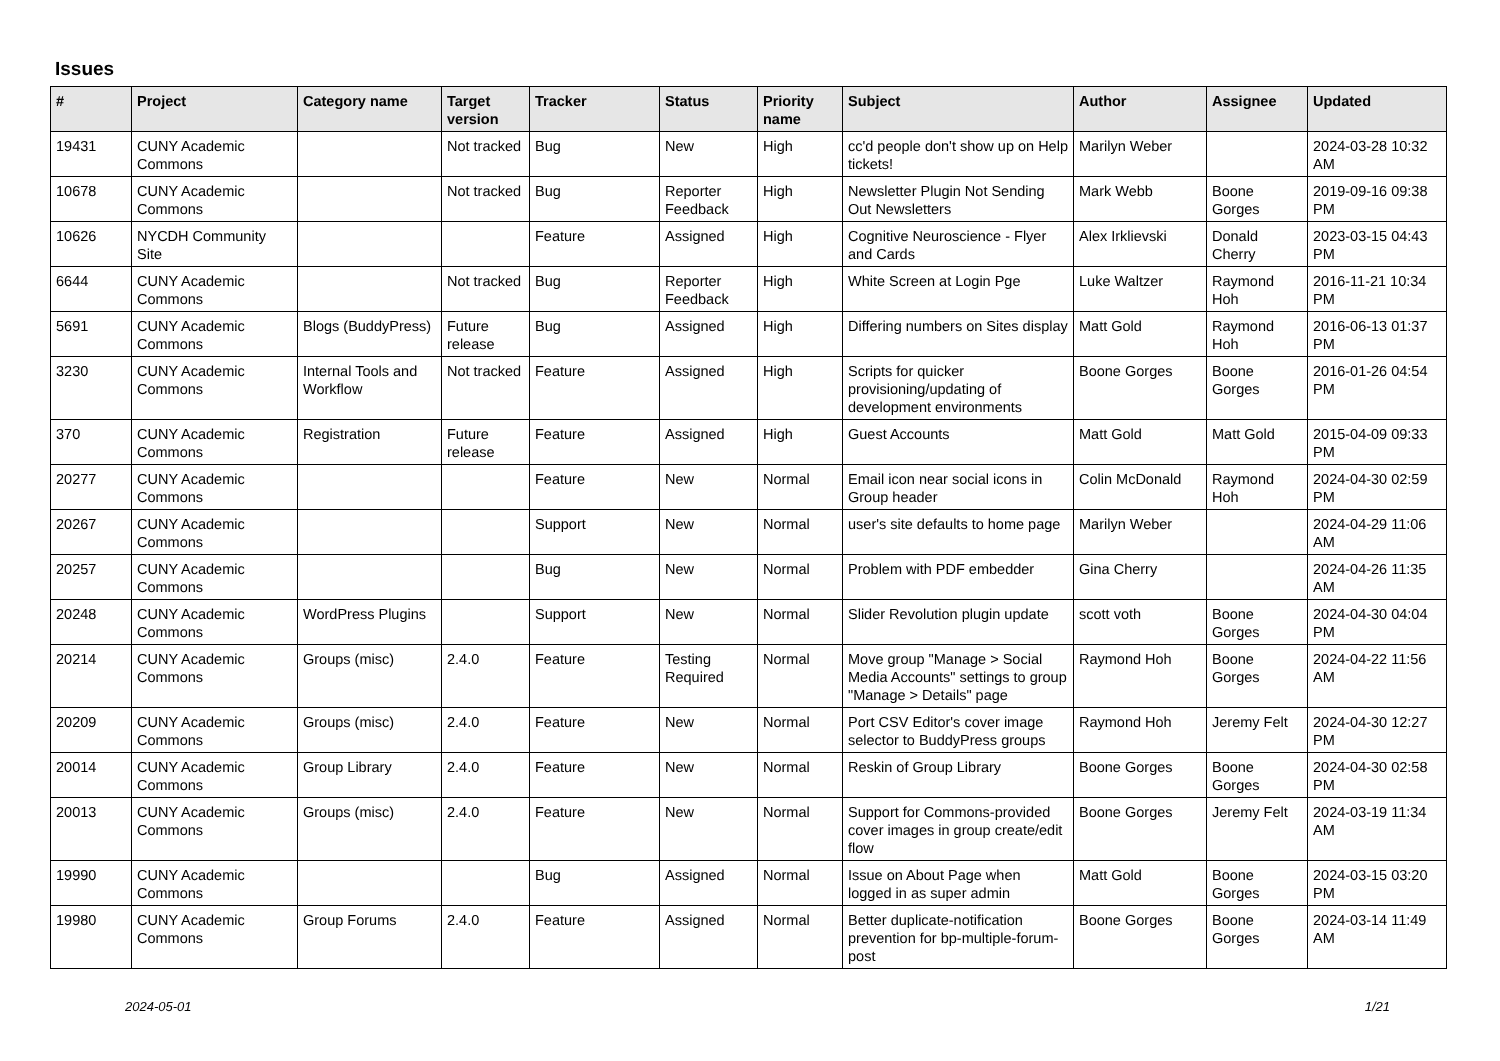Issues
| # | Project | Category name | Target version | Tracker | Status | Priority name | Subject | Author | Assignee | Updated |
| --- | --- | --- | --- | --- | --- | --- | --- | --- | --- | --- |
| 19431 | CUNY Academic Commons | | Not tracked | Bug | New | High | cc'd people don't show up on Help tickets! | Marilyn Weber | | 2024-03-28 10:32 AM |
| 10678 | CUNY Academic Commons | | Not tracked | Bug | Reporter Feedback | High | Newsletter Plugin Not Sending Out Newsletters | Mark Webb | Boone Gorges | 2019-09-16 09:38 PM |
| 10626 | NYCDH Community Site | | | Feature | Assigned | High | Cognitive Neuroscience - Flyer and Cards | Alex Irklievski | Donald Cherry | 2023-03-15 04:43 PM |
| 6644 | CUNY Academic Commons | | Not tracked | Bug | Reporter Feedback | High | White Screen at Login Pge | Luke Waltzer | Raymond Hoh | 2016-11-21 10:34 PM |
| 5691 | CUNY Academic Commons | Blogs (BuddyPress) | Future release | Bug | Assigned | High | Differing numbers on Sites display | Matt Gold | Raymond Hoh | 2016-06-13 01:37 PM |
| 3230 | CUNY Academic Commons | Internal Tools and Workflow | Not tracked | Feature | Assigned | High | Scripts for quicker provisioning/updating of development environments | Boone Gorges | Boone Gorges | 2016-01-26 04:54 PM |
| 370 | CUNY Academic Commons | Registration | Future release | Feature | Assigned | High | Guest Accounts | Matt Gold | Matt Gold | 2015-04-09 09:33 PM |
| 20277 | CUNY Academic Commons | | | Feature | New | Normal | Email icon near social icons in Group header | Colin McDonald | Raymond Hoh | 2024-04-30 02:59 PM |
| 20267 | CUNY Academic Commons | | | Support | New | Normal | user's site defaults to home page | Marilyn Weber | | 2024-04-29 11:06 AM |
| 20257 | CUNY Academic Commons | | | Bug | New | Normal | Problem with PDF embedder | Gina Cherry | | 2024-04-26 11:35 AM |
| 20248 | CUNY Academic Commons | WordPress Plugins | | Support | New | Normal | Slider Revolution plugin update | scott voth | Boone Gorges | 2024-04-30 04:04 PM |
| 20214 | CUNY Academic Commons | Groups (misc) | 2.4.0 | Feature | Testing Required | Normal | Move group "Manage > Social Media Accounts" settings to group "Manage > Details" page | Raymond Hoh | Boone Gorges | 2024-04-22 11:56 AM |
| 20209 | CUNY Academic Commons | Groups (misc) | 2.4.0 | Feature | New | Normal | Port CSV Editor's cover image selector to BuddyPress groups | Raymond Hoh | Jeremy Felt | 2024-04-30 12:27 PM |
| 20014 | CUNY Academic Commons | Group Library | 2.4.0 | Feature | New | Normal | Reskin of Group Library | Boone Gorges | Boone Gorges | 2024-04-30 02:58 PM |
| 20013 | CUNY Academic Commons | Groups (misc) | 2.4.0 | Feature | New | Normal | Support for Commons-provided cover images in group create/edit flow | Boone Gorges | Jeremy Felt | 2024-03-19 11:34 AM |
| 19990 | CUNY Academic Commons | | | Bug | Assigned | Normal | Issue on About Page when logged in as super admin | Matt Gold | Boone Gorges | 2024-03-15 03:20 PM |
| 19980 | CUNY Academic Commons | Group Forums | 2.4.0 | Feature | Assigned | Normal | Better duplicate-notification prevention for bp-multiple-forum-post | Boone Gorges | Boone Gorges | 2024-03-14 11:49 AM |
2024-05-01 1/21